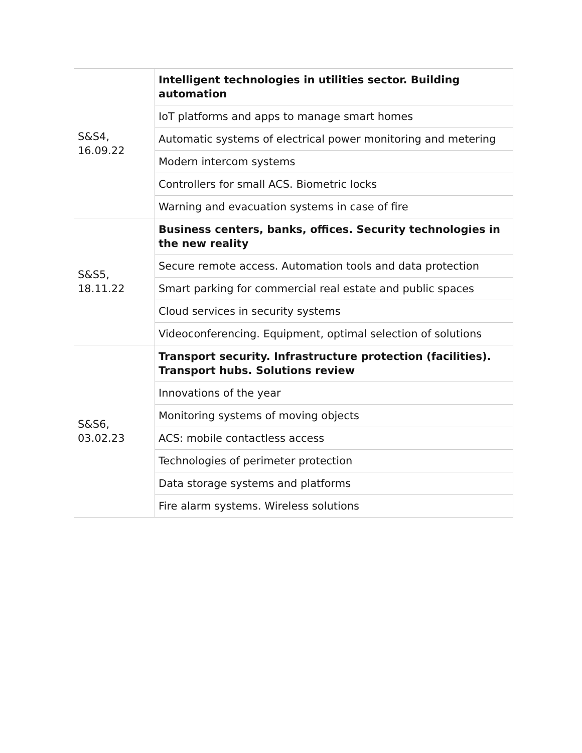| S&S4, 16.09.22 | Intelligent technologies in utilities sector. Building automation |
| | IoT platforms and apps to manage smart homes |
| | Automatic systems of electrical power monitoring and metering |
| | Modern intercom systems |
| | Controllers for small ACS. Biometric locks |
| | Warning and evacuation systems in case of fire |
| S&S5, 18.11.22 | Business centers, banks, offices. Security technologies in the new reality |
| | Secure remote access. Automation tools and data protection |
| | Smart parking for commercial real estate and public spaces |
| | Cloud services in security systems |
| | Videoconferencing. Equipment, optimal selection of solutions |
| S&S6, 03.02.23 | Transport security. Infrastructure protection (facilities). Transport hubs. Solutions review |
| | Innovations of the year |
| | Monitoring systems of moving objects |
| | ACS: mobile contactless access |
| | Technologies of perimeter protection |
| | Data storage systems and platforms |
| | Fire alarm systems. Wireless solutions |